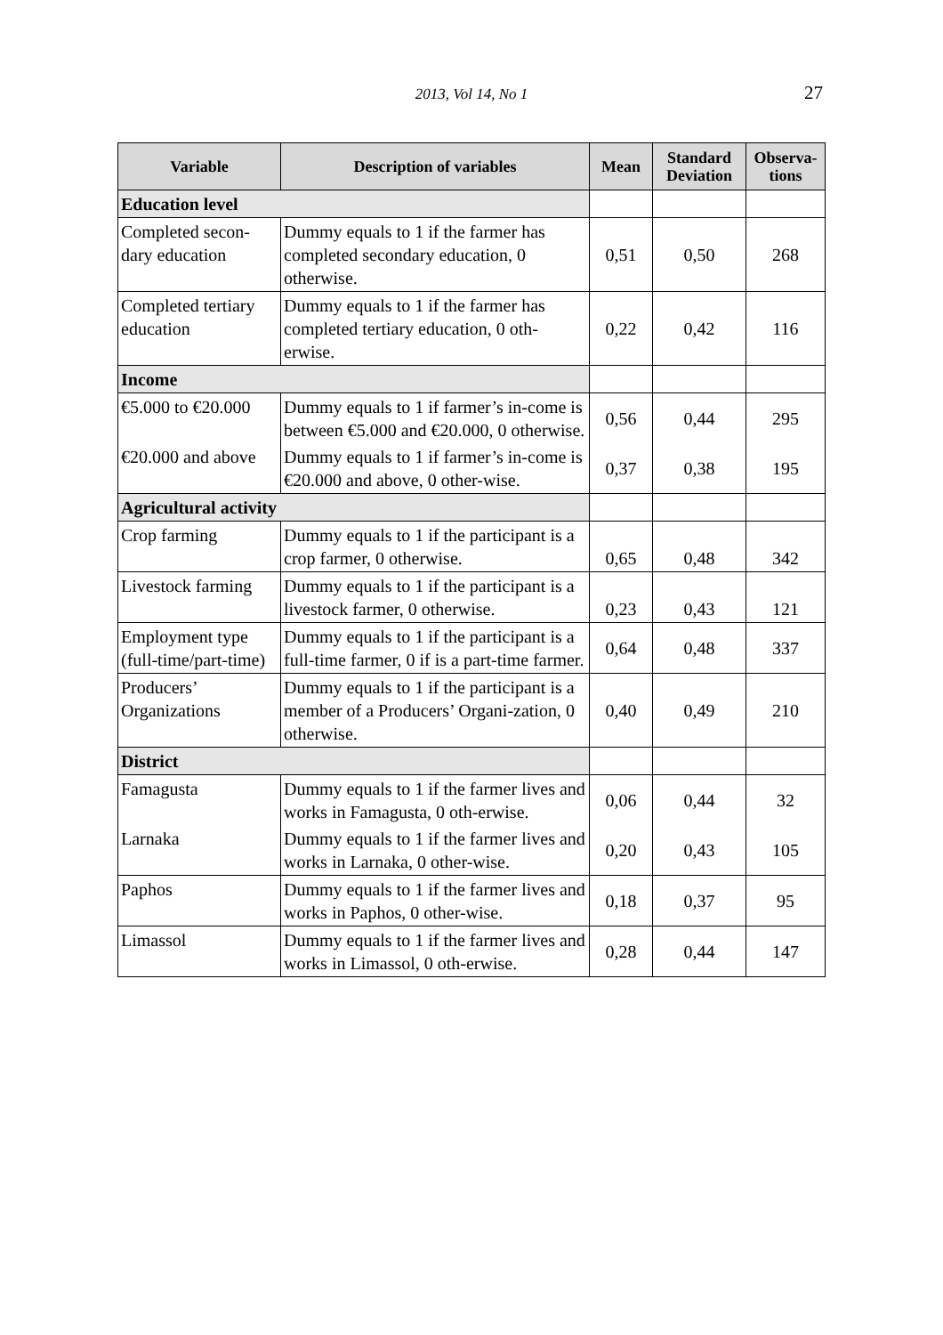2013, Vol 14, No 1 27
| Variable | Description of variables | Mean | Standard Deviation | Observa-tions |
| --- | --- | --- | --- | --- |
| Education level | | | | |
| Completed secon-dary education | Dummy equals to 1 if the farmer has completed secondary education, 0 otherwise. | 0,51 | 0,50 | 268 |
| Completed tertiary education | Dummy equals to 1 if the farmer has completed tertiary education, 0 oth-erwise. | 0,22 | 0,42 | 116 |
| Income | | | | |
| €5.000 to €20.000 | Dummy equals to 1 if farmer’s in-come is between €5.000 and €20.000, 0 otherwise. | 0,56 | 0,44 | 295 |
| €20.000 and above | Dummy equals to 1 if farmer’s in-come is €20.000 and above, 0 other-wise. | 0,37 | 0,38 | 195 |
| Agricultural activity | | | | |
| Crop farming | Dummy equals to 1 if the participant is a crop farmer, 0 otherwise. | 0,65 | 0,48 | 342 |
| Livestock farming | Dummy equals to 1 if the participant is a livestock farmer, 0 otherwise. | 0,23 | 0,43 | 121 |
| Employment type (full-time/part-time) | Dummy equals to 1 if the participant is a full-time farmer, 0 if is a part-time farmer. | 0,64 | 0,48 | 337 |
| Producers’ Organizations | Dummy equals to 1 if the participant is a member of a Producers’ Organi-zation, 0 otherwise. | 0,40 | 0,49 | 210 |
| District | | | | |
| Famagusta | Dummy equals to 1 if the farmer lives and works in Famagusta, 0 oth-erwise. | 0,06 | 0,44 | 32 |
| Larnaka | Dummy equals to 1 if the farmer lives and works in Larnaka, 0 other-wise. | 0,20 | 0,43 | 105 |
| Paphos | Dummy equals to 1 if the farmer lives and works in Paphos, 0 other-wise. | 0,18 | 0,37 | 95 |
| Limassol | Dummy equals to 1 if the farmer lives and works in Limassol, 0 oth-erwise. | 0,28 | 0,44 | 147 |